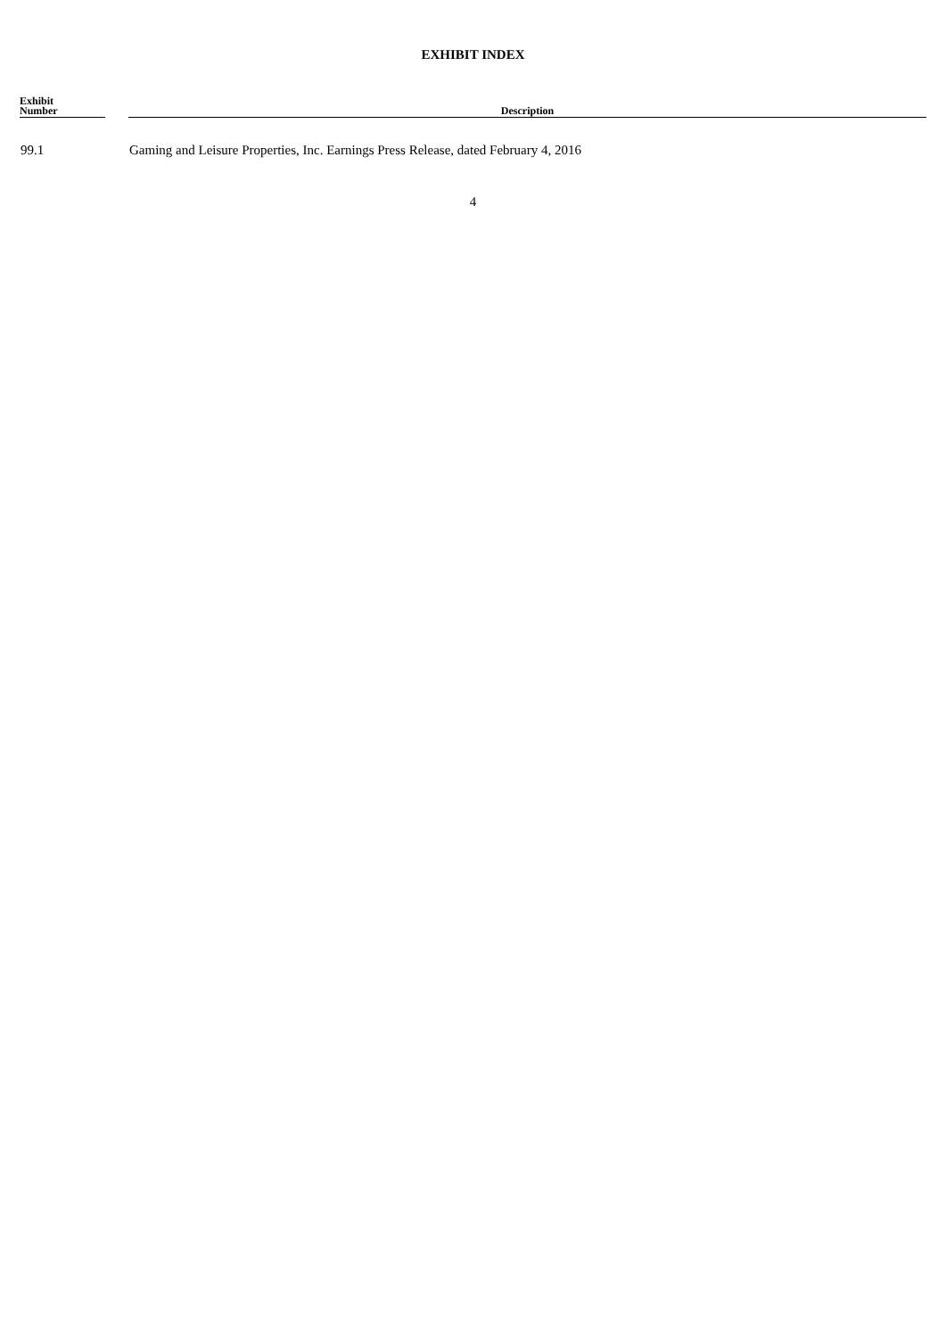EXHIBIT INDEX
| Exhibit Number | | Description |
| --- | --- | --- |
| 99.1 | | Gaming and Leisure Properties, Inc. Earnings Press Release, dated February 4, 2016 |
4